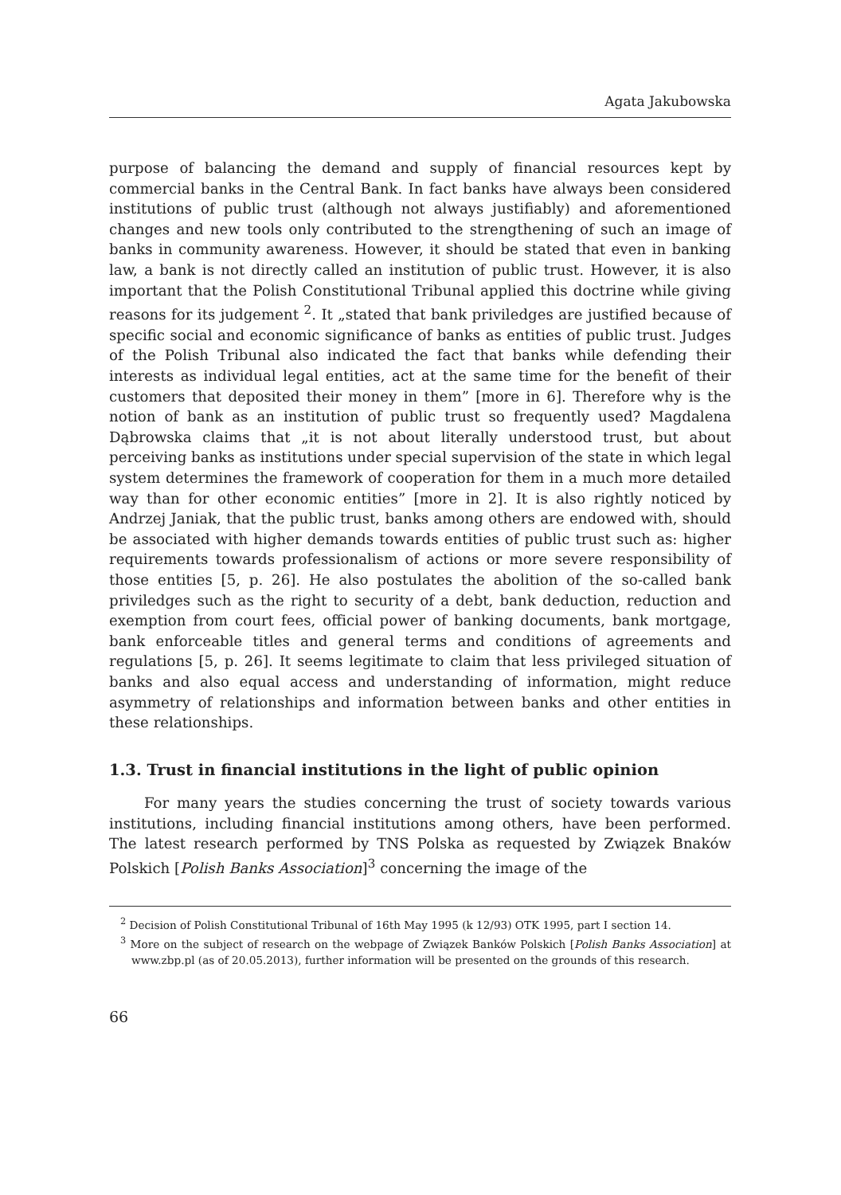Agata Jakubowska
purpose of balancing the demand and supply of financial resources kept by commercial banks in the Central Bank. In fact banks have always been considered institutions of public trust (although not always justifiably) and aforementioned changes and new tools only contributed to the strengthening of such an image of banks in community awareness. However, it should be stated that even in banking law, a bank is not directly called an institution of public trust. However, it is also important that the Polish Constitutional Tribunal applied this doctrine while giving reasons for its judgement <sup>2</sup>. It „stated that bank priviledges are justified because of specific social and economic significance of banks as entities of public trust. Judges of the Polish Tribunal also indicated the fact that banks while defending their interests as individual legal entities, act at the same time for the benefit of their customers that deposited their money in them” [more in 6]. Therefore why is the notion of bank as an institution of public trust so frequently used? Magdalena Dąbrowska claims that „it is not about literally understood trust, but about perceiving banks as institutions under special supervision of the state in which legal system determines the framework of cooperation for them in a much more detailed way than for other economic entities” [more in 2]. It is also rightly noticed by Andrzej Janiak, that the public trust, banks among others are endowed with, should be associated with higher demands towards entities of public trust such as: higher requirements towards professionalism of actions or more severe responsibility of those entities [5, p. 26]. He also postulates the abolition of the so-called bank priviledges such as the right to security of a debt, bank deduction, reduction and exemption from court fees, official power of banking documents, bank mortgage, bank enforceable titles and general terms and conditions of agreements and regulations [5, p. 26]. It seems legitimate to claim that less privileged situation of banks and also equal access and understanding of information, might reduce asymmetry of relationships and information between banks and other entities in these relationships.
1.3. Trust in financial institutions in the light of public opinion
For many years the studies concerning the trust of society towards various institutions, including financial institutions among others, have been performed. The latest research performed by TNS Polska as requested by Związek Bnaków Polskich [Polish Banks Association]<sup>3</sup> concerning the image of the
<sup>2</sup> Decision of Polish Constitutional Tribunal of 16th May 1995 (k 12/93) OTK 1995, part I section 14.
<sup>3</sup> More on the subject of research on the webpage of Związek Banków Polskich [Polish Banks Association] at www.zbp.pl (as of 20.05.2013), further information will be presented on the grounds of this research.
66